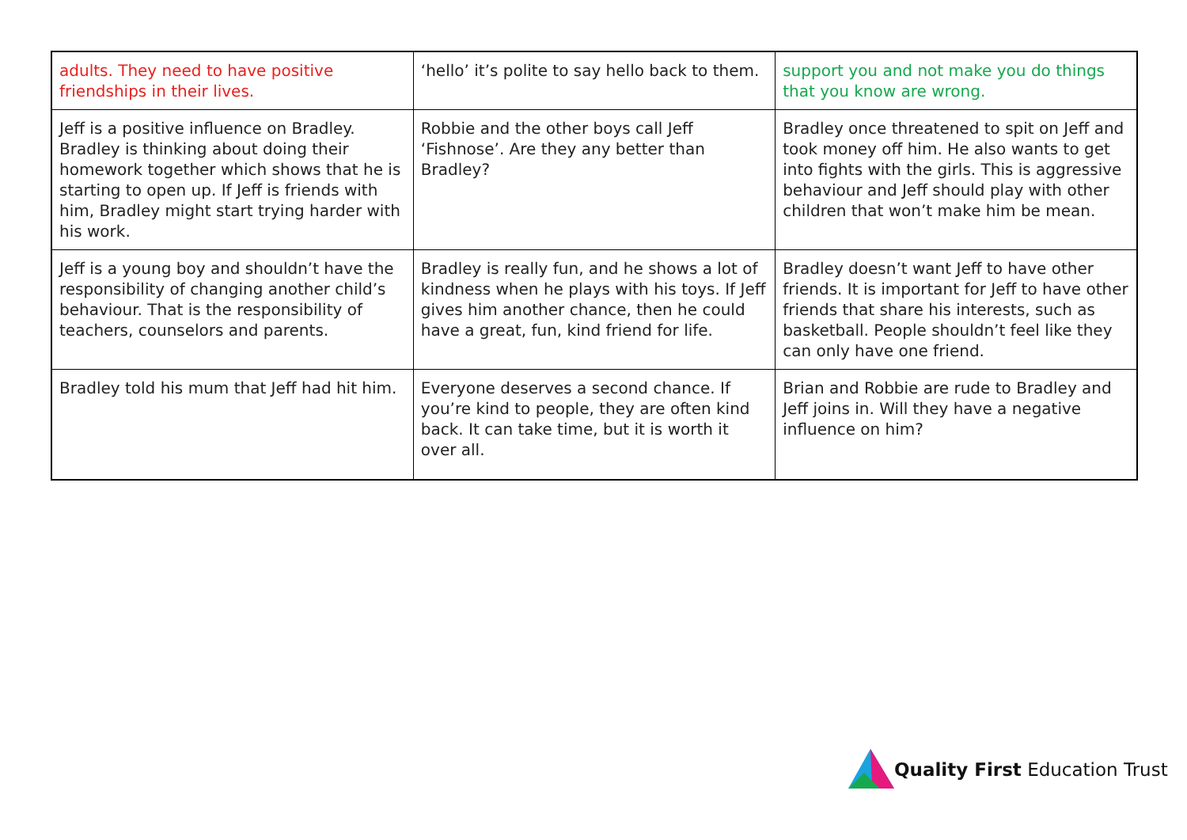| adults. They need to have positive friendships in their lives. | ‘hello’ it’s polite to say hello back to them. | support you and not make you do things that you know are wrong. |
| Jeff is a positive influence on Bradley. Bradley is thinking about doing their homework together which shows that he is starting to open up. If Jeff is friends with him, Bradley might start trying harder with his work. | Robbie and the other boys call Jeff ‘Fishnose’. Are they any better than Bradley? | Bradley once threatened to spit on Jeff and took money off him. He also wants to get into fights with the girls. This is aggressive behaviour and Jeff should play with other children that won’t make him be mean. |
| Jeff is a young boy and shouldn’t have the responsibility of changing another child’s behaviour. That is the responsibility of teachers, counselors and parents. | Bradley is really fun, and he shows a lot of kindness when he plays with his toys. If Jeff gives him another chance, then he could have a great, fun, kind friend for life. | Bradley doesn’t want Jeff to have other friends. It is important for Jeff to have other friends that share his interests, such as basketball. People shouldn’t feel like they can only have one friend. |
| Bradley told his mum that Jeff had hit him. | Everyone deserves a second chance. If you’re kind to people, they are often kind back. It can take time, but it is worth it over all. | Brian and Robbie are rude to Bradley and Jeff joins in. Will they have a negative influence on him? |
Quality First Education Trust